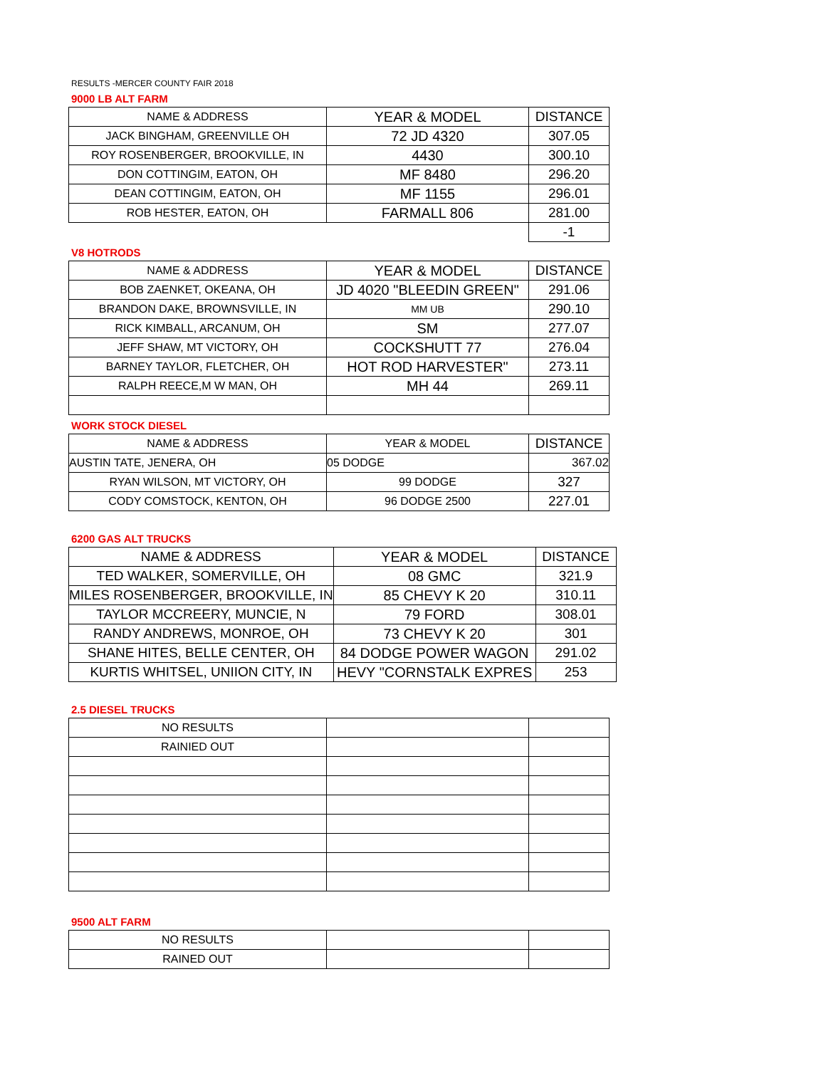RESULTS -MERCER COUNTY FAIR 2018
9000 LB ALT FARM
| NAME & ADDRESS | YEAR & MODEL | DISTANCE |
| JACK BINGHAM, GREENVILLE OH | 72 JD 4320 | 307.05 |
| ROY ROSENBERGER, BROOKVILLE, IN | 4430 | 300.10 |
| DON COTTINGIM, EATON, OH | MF 8480 | 296.20 |
| DEAN COTTINGIM, EATON, OH | MF 1155 | 296.01 |
| ROB HESTER, EATON, OH | FARMALL 806 | 281.00 |
| | | -1 |
V8 HOTRODS
| NAME & ADDRESS | YEAR & MODEL | DISTANCE |
| BOB ZAENKET, OKEANA, OH | JD 4020 "BLEEDIN GREEN" | 291.06 |
| BRANDON DAKE, BROWNSVILLE, IN | MM UB | 290.10 |
| RICK KIMBALL, ARCANUM, OH | SM | 277.07 |
| JEFF SHAW, MT VICTORY, OH | COCKSHUTT 77 | 276.04 |
| BARNEY TAYLOR, FLETCHER, OH | HOT ROD HARVESTER" | 273.11 |
| RALPH REECE,M W MAN, OH | MH 44 | 269.11 |
WORK STOCK DIESEL
| NAME & ADDRESS | YEAR & MODEL | DISTANCE |
| AUSTIN TATE, JENERA, OH | 05 DODGE | 367.02 |
| RYAN WILSON, MT VICTORY, OH | 99 DODGE | 327 |
| CODY COMSTOCK, KENTON, OH | 96 DODGE 2500 | 227.01 |
6200 GAS ALT TRUCKS
| NAME & ADDRESS | YEAR & MODEL | DISTANCE |
| TED WALKER, SOMERVILLE, OH | 08 GMC | 321.9 |
| MILES ROSENBERGER, BROOKVILLE, IN | 85 CHEVY K 20 | 310.11 |
| TAYLOR MCCREERY, MUNCIE, N | 79 FORD | 308.01 |
| RANDY ANDREWS, MONROE, OH | 73 CHEVY K 20 | 301 |
| SHANE HITES, BELLE CENTER, OH | 84 DODGE POWER WAGON | 291.02 |
| KURTIS WHITSEL, UNIION CITY, IN | HEVY "CORNSTALK EXPRES | 253 |
2.5 DIESEL TRUCKS
| NO RESULTS | | |
| RAINIED OUT | | |
9500 ALT FARM
| NO RESULTS | | |
| RAINED OUT | | |